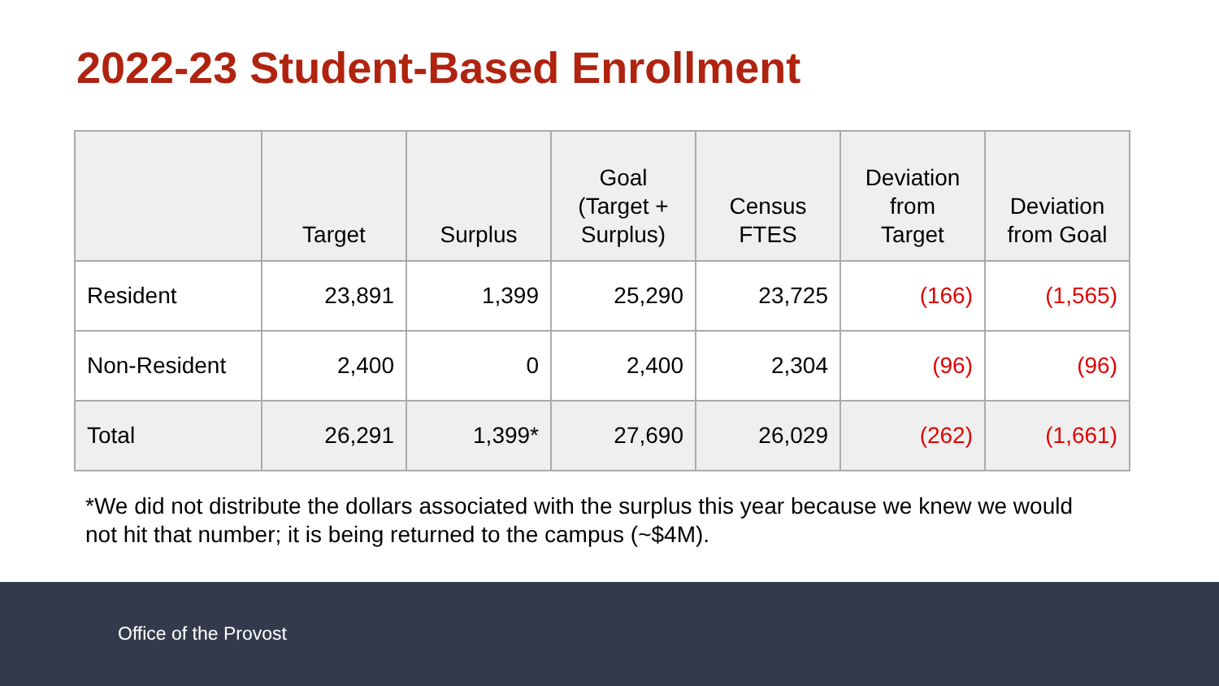2022-23 Student-Based Enrollment
| | Target | Surplus | Goal (Target + Surplus) | Census FTES | Deviation from Target | Deviation from Goal |
| --- | --- | --- | --- | --- | --- | --- |
| Resident | 23,891 | 1,399 | 25,290 | 23,725 | (166) | (1,565) |
| Non-Resident | 2,400 | 0 | 2,400 | 2,304 | (96) | (96) |
| Total | 26,291 | 1,399* | 27,690 | 26,029 | (262) | (1,661) |
*We did not distribute the dollars associated with the surplus this year because we knew we would not hit that number; it is being returned to the campus (~$4M).
Office of the Provost